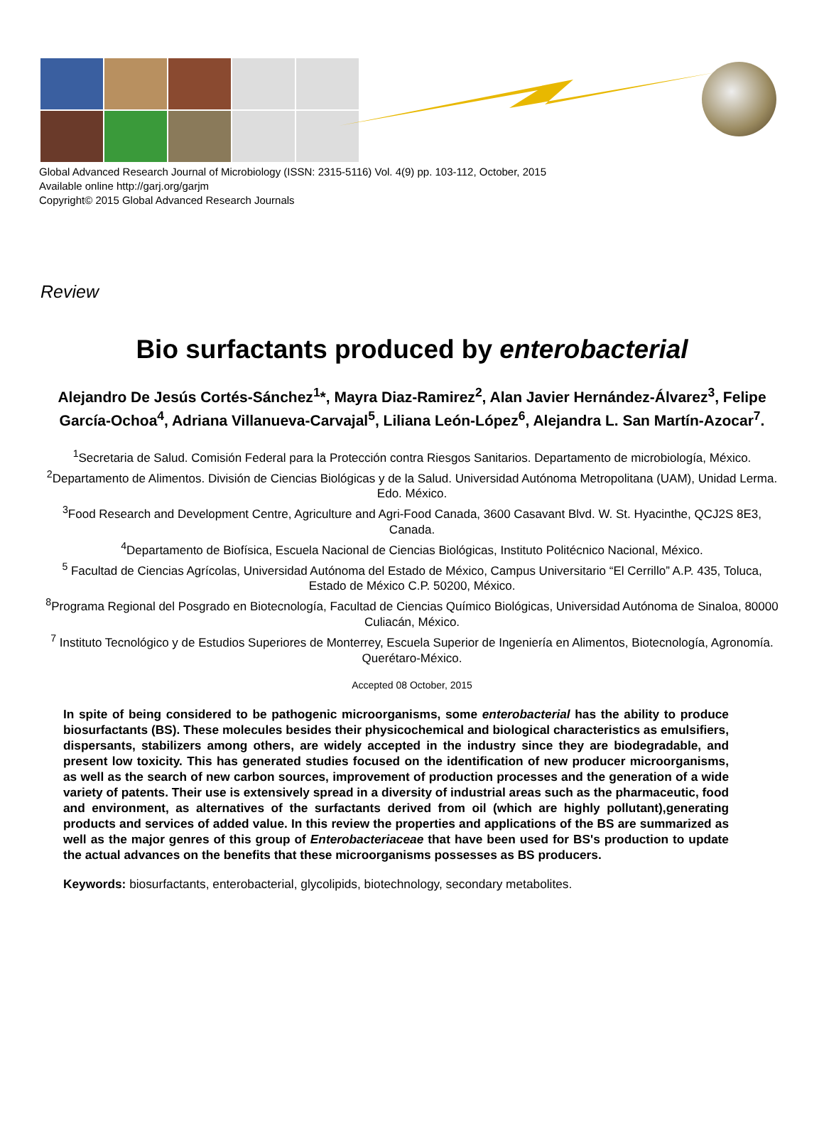Global Advanced Research Journal of Microbiology (ISSN: 2315-5116) Vol. 4(9) pp. 103-112, October, 2015
Available online http://garj.org/garjm
Copyright© 2015 Global Advanced Research Journals
Review
Bio surfactants produced by enterobacterial
Alejandro De Jesús Cortés-Sánchez<sup>1</sup>*, Mayra Diaz-Ramirez<sup>2</sup>, Alan Javier Hernández-Álvarez<sup>3</sup>, Felipe García-Ochoa<sup>4</sup>, Adriana Villanueva-Carvajal<sup>5</sup>, Liliana León-López<sup>6</sup>, Alejandra L. San Martín-Azocar<sup>7</sup>.
<sup>1</sup> Secretaria de Salud. Comisión Federal para la Protección contra Riesgos Sanitarios. Departamento de microbiología, México.
<sup>2</sup> Departamento de Alimentos. División de Ciencias Biológicas y de la Salud. Universidad Autónoma Metropolitana (UAM), Unidad Lerma. Edo. México.
<sup>3</sup> Food Research and Development Centre, Agriculture and Agri-Food Canada, 3600 Casavant Blvd. W. St. Hyacinthe, QCJ2S 8E3, Canada.
<sup>4</sup> Departamento de Biofísica, Escuela Nacional de Ciencias Biológicas, Instituto Politécnico Nacional, México.
<sup>5</sup> Facultad de Ciencias Agrícolas, Universidad Autónoma del Estado de México, Campus Universitario “El Cerrillo” A.P. 435, Toluca, Estado de México C.P. 50200, México.
<sup>8</sup> Programa Regional del Posgrado en Biotecnología, Facultad de Ciencias Químico Biológicas, Universidad Autónoma de Sinaloa, 80000 Culiacán, México.
<sup>7</sup> Instituto Tecnológico y de Estudios Superiores de Monterrey, Escuela Superior de Ingeniería en Alimentos, Biotecnología, Agronomía. Querétaro-México.
Accepted 08 October, 2015
In spite of being considered to be pathogenic microorganisms, some enterobacterial has the ability to produce biosurfactants (BS). These molecules besides their physicochemical and biological characteristics as emulsifiers, dispersants, stabilizers among others, are widely accepted in the industry since they are biodegradable, and present low toxicity. This has generated studies focused on the identification of new producer microorganisms, as well as the search of new carbon sources, improvement of production processes and the generation of a wide variety of patents. Their use is extensively spread in a diversity of industrial areas such as the pharmaceutic, food and environment, as alternatives of the surfactants derived from oil (which are highly pollutant),generating products and services of added value. In this review the properties and applications of the BS are summarized as well as the major genres of this group of Enterobacteriaceae that have been used for BS's production to update the actual advances on the benefits that these microorganisms possesses as BS producers.
Keywords: biosurfactants, enterobacterial, glycolipids, biotechnology, secondary metabolites.